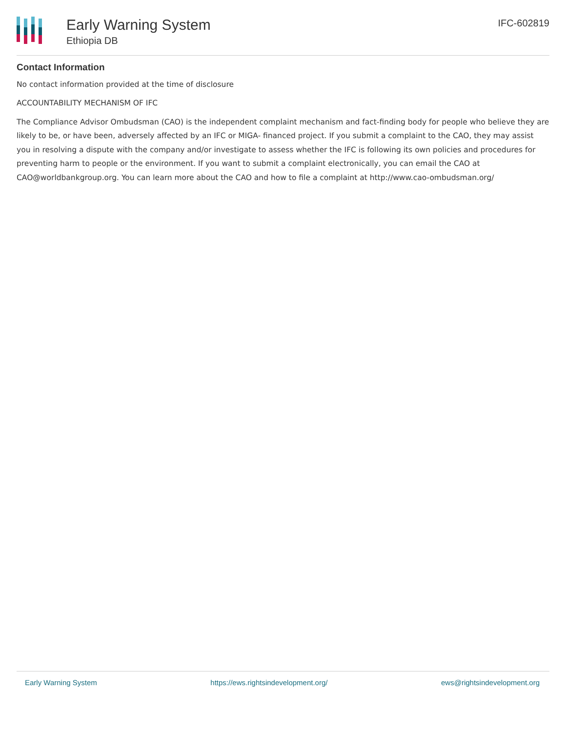Early Warning System
Ethiopia DB
IFC-602819
Contact Information
No contact information provided at the time of disclosure
ACCOUNTABILITY MECHANISM OF IFC
The Compliance Advisor Ombudsman (CAO) is the independent complaint mechanism and fact-finding body for people who believe they are likely to be, or have been, adversely affected by an IFC or MIGA- financed project. If you submit a complaint to the CAO, they may assist you in resolving a dispute with the company and/or investigate to assess whether the IFC is following its own policies and procedures for preventing harm to people or the environment. If you want to submit a complaint electronically, you can email the CAO at CAO@worldbankgroup.org. You can learn more about the CAO and how to file a complaint at http://www.cao-ombudsman.org/
Early Warning System https://ews.rightsindevelopment.org/ ews@rightsindevelopment.org